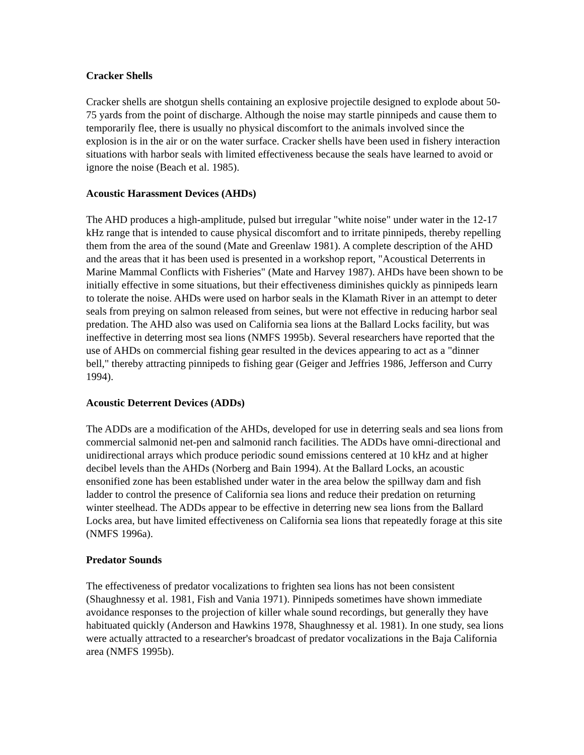Cracker Shells
Cracker shells are shotgun shells containing an explosive projectile designed to explode about 50-75 yards from the point of discharge. Although the noise may startle pinnipeds and cause them to temporarily flee, there is usually no physical discomfort to the animals involved since the explosion is in the air or on the water surface. Cracker shells have been used in fishery interaction situations with harbor seals with limited effectiveness because the seals have learned to avoid or ignore the noise (Beach et al. 1985).
Acoustic Harassment Devices (AHDs)
The AHD produces a high-amplitude, pulsed but irregular "white noise" under water in the 12-17 kHz range that is intended to cause physical discomfort and to irritate pinnipeds, thereby repelling them from the area of the sound (Mate and Greenlaw 1981). A complete description of the AHD and the areas that it has been used is presented in a workshop report, "Acoustical Deterrents in Marine Mammal Conflicts with Fisheries" (Mate and Harvey 1987). AHDs have been shown to be initially effective in some situations, but their effectiveness diminishes quickly as pinnipeds learn to tolerate the noise. AHDs were used on harbor seals in the Klamath River in an attempt to deter seals from preying on salmon released from seines, but were not effective in reducing harbor seal predation. The AHD also was used on California sea lions at the Ballard Locks facility, but was ineffective in deterring most sea lions (NMFS 1995b). Several researchers have reported that the use of AHDs on commercial fishing gear resulted in the devices appearing to act as a "dinner bell," thereby attracting pinnipeds to fishing gear (Geiger and Jeffries 1986, Jefferson and Curry 1994).
Acoustic Deterrent Devices (ADDs)
The ADDs are a modification of the AHDs, developed for use in deterring seals and sea lions from commercial salmonid net-pen and salmonid ranch facilities. The ADDs have omni-directional and unidirectional arrays which produce periodic sound emissions centered at 10 kHz and at higher decibel levels than the AHDs (Norberg and Bain 1994). At the Ballard Locks, an acoustic ensonified zone has been established under water in the area below the spillway dam and fish ladder to control the presence of California sea lions and reduce their predation on returning winter steelhead. The ADDs appear to be effective in deterring new sea lions from the Ballard Locks area, but have limited effectiveness on California sea lions that repeatedly forage at this site (NMFS 1996a).
Predator Sounds
The effectiveness of predator vocalizations to frighten sea lions has not been consistent (Shaughnessy et al. 1981, Fish and Vania 1971). Pinnipeds sometimes have shown immediate avoidance responses to the projection of killer whale sound recordings, but generally they have habituated quickly (Anderson and Hawkins 1978, Shaughnessy et al. 1981). In one study, sea lions were actually attracted to a researcher's broadcast of predator vocalizations in the Baja California area (NMFS 1995b).